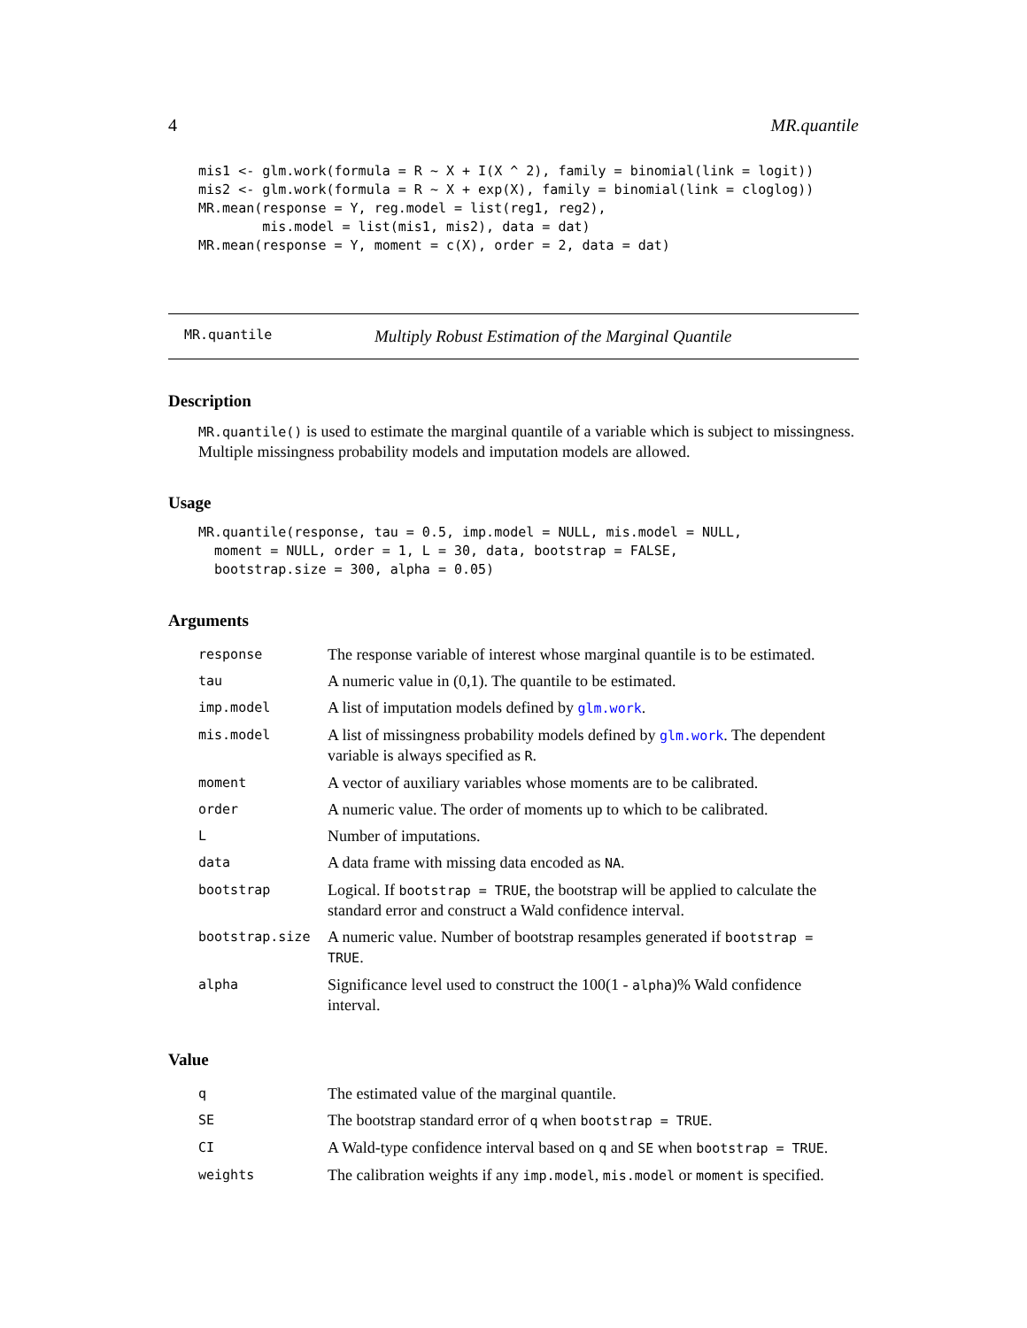4 MR.quantile
mis1 <- glm.work(formula = R ~ X + I(X ^ 2), family = binomial(link = logit))
mis2 <- glm.work(formula = R ~ X + exp(X), family = binomial(link = cloglog))
MR.mean(response = Y, reg.model = list(reg1, reg2),
        mis.model = list(mis1, mis2), data = dat)
MR.mean(response = Y, moment = c(X), order = 2, data = dat)
MR.quantile Multiply Robust Estimation of the Marginal Quantile
Description
MR.quantile() is used to estimate the marginal quantile of a variable which is subject to missingness. Multiple missingness probability models and imputation models are allowed.
Usage
MR.quantile(response, tau = 0.5, imp.model = NULL, mis.model = NULL,
  moment = NULL, order = 1, L = 30, data, bootstrap = FALSE,
  bootstrap.size = 300, alpha = 0.05)
Arguments
| response | The response variable of interest whose marginal quantile is to be estimated. |
| tau | A numeric value in (0,1). The quantile to be estimated. |
| imp.model | A list of imputation models defined by glm.work . |
| mis.model | A list of missingness probability models defined by glm.work . The dependent variable is always specified as R . |
| moment | A vector of auxiliary variables whose moments are to be calibrated. |
| order | A numeric value. The order of moments up to which to be calibrated. |
| L | Number of imputations. |
| data | A data frame with missing data encoded as NA . |
| bootstrap | Logical. If bootstrap = TRUE , the bootstrap will be applied to calculate the standard error and construct a Wald confidence interval. |
| bootstrap.size | A numeric value. Number of bootstrap resamples generated if bootstrap = TRUE . |
| alpha | Significance level used to construct the 100(1 - alpha )% Wald confidence interval. |
Value
| q | The estimated value of the marginal quantile. |
| SE | The bootstrap standard error of q when bootstrap = TRUE . |
| CI | A Wald-type confidence interval based on q and SE when bootstrap = TRUE . |
| weights | The calibration weights if any imp.model , mis.model or moment is specified. |